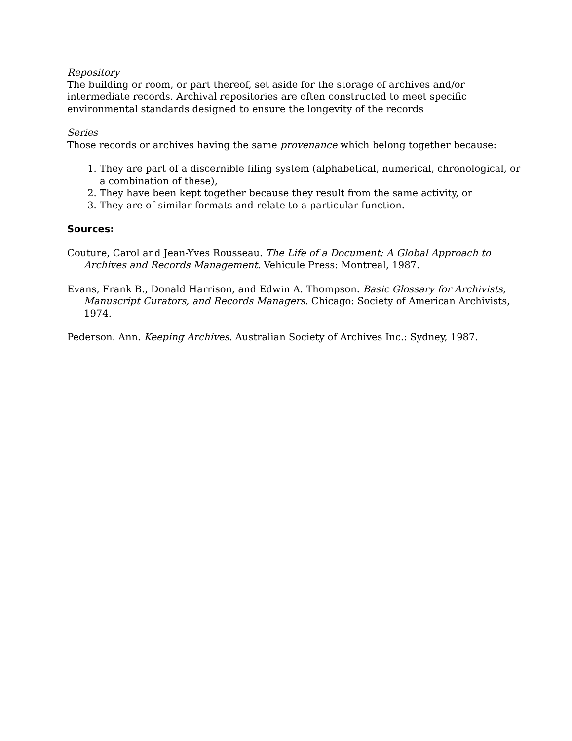Repository
The building or room, or part thereof, set aside for the storage of archives and/or intermediate records. Archival repositories are often constructed to meet specific environmental standards designed to ensure the longevity of the records
Series
Those records or archives having the same provenance which belong together because:
1. They are part of a discernible filing system (alphabetical, numerical, chronological, or a combination of these),
2. They have been kept together because they result from the same activity, or
3. They are of similar formats and relate to a particular function.
Sources:
Couture, Carol and Jean-Yves Rousseau. The Life of a Document: A Global Approach to Archives and Records Management. Vehicule Press: Montreal, 1987.
Evans, Frank B., Donald Harrison, and Edwin A. Thompson. Basic Glossary for Archivists, Manuscript Curators, and Records Managers. Chicago: Society of American Archivists, 1974.
Pederson. Ann. Keeping Archives. Australian Society of Archives Inc.: Sydney, 1987.